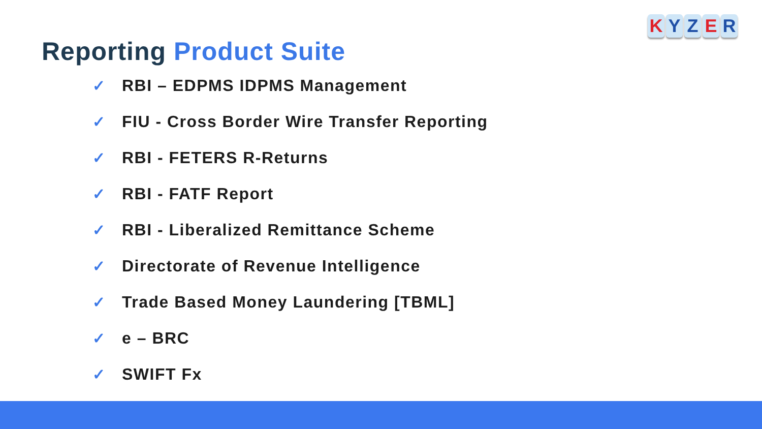KYZER
Reporting Product Suite
✓ RBI – EDPMS IDPMS Management
✓ FIU - Cross Border Wire Transfer Reporting
✓ RBI - FETERS R-Returns
✓ RBI - FATF Report
✓ RBI - Liberalized Remittance Scheme
✓ Directorate of Revenue Intelligence
✓ Trade Based Money Laundering [TBML]
✓ e – BRC
✓ SWIFT Fx